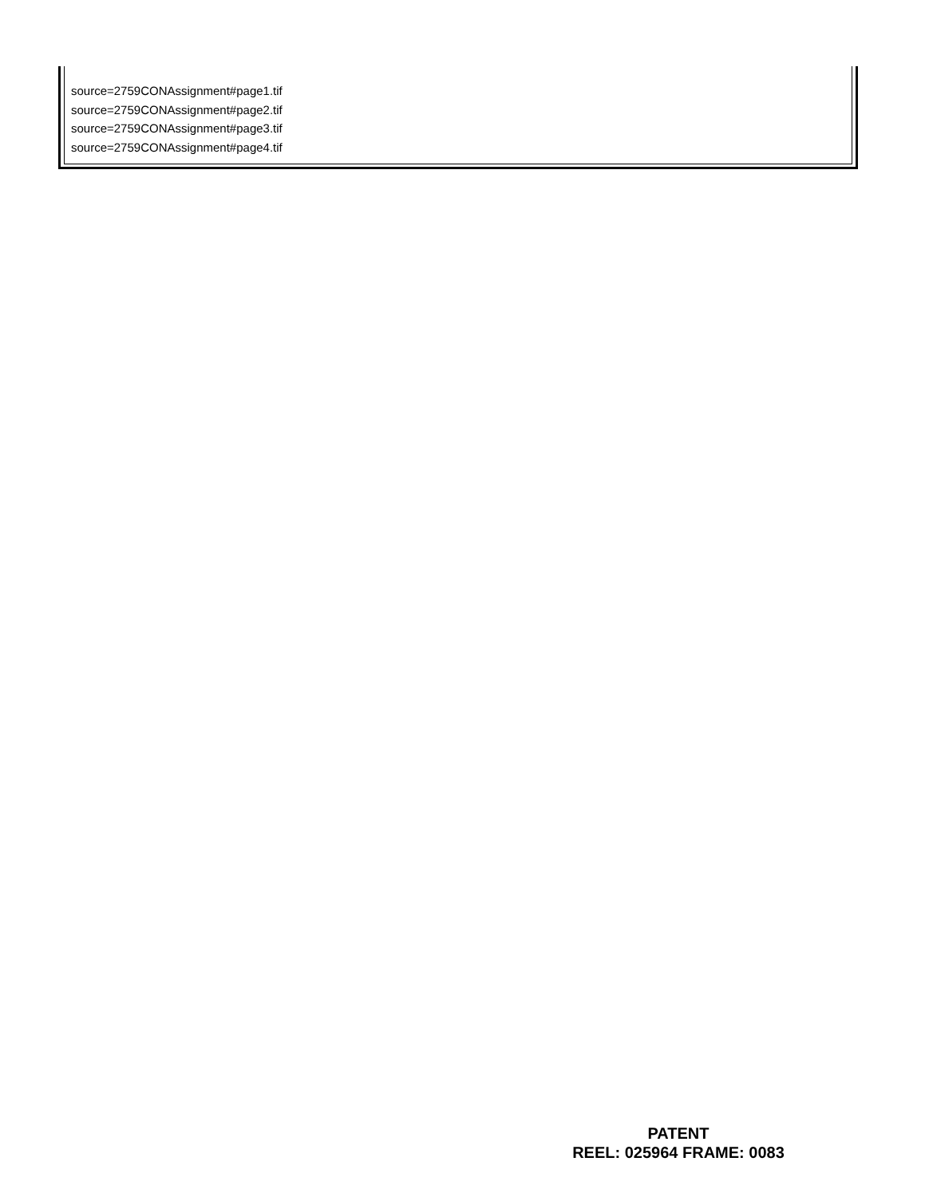source=2759CONAssignment#page1.tif
source=2759CONAssignment#page2.tif
source=2759CONAssignment#page3.tif
source=2759CONAssignment#page4.tif
PATENT
REEL: 025964 FRAME: 0083